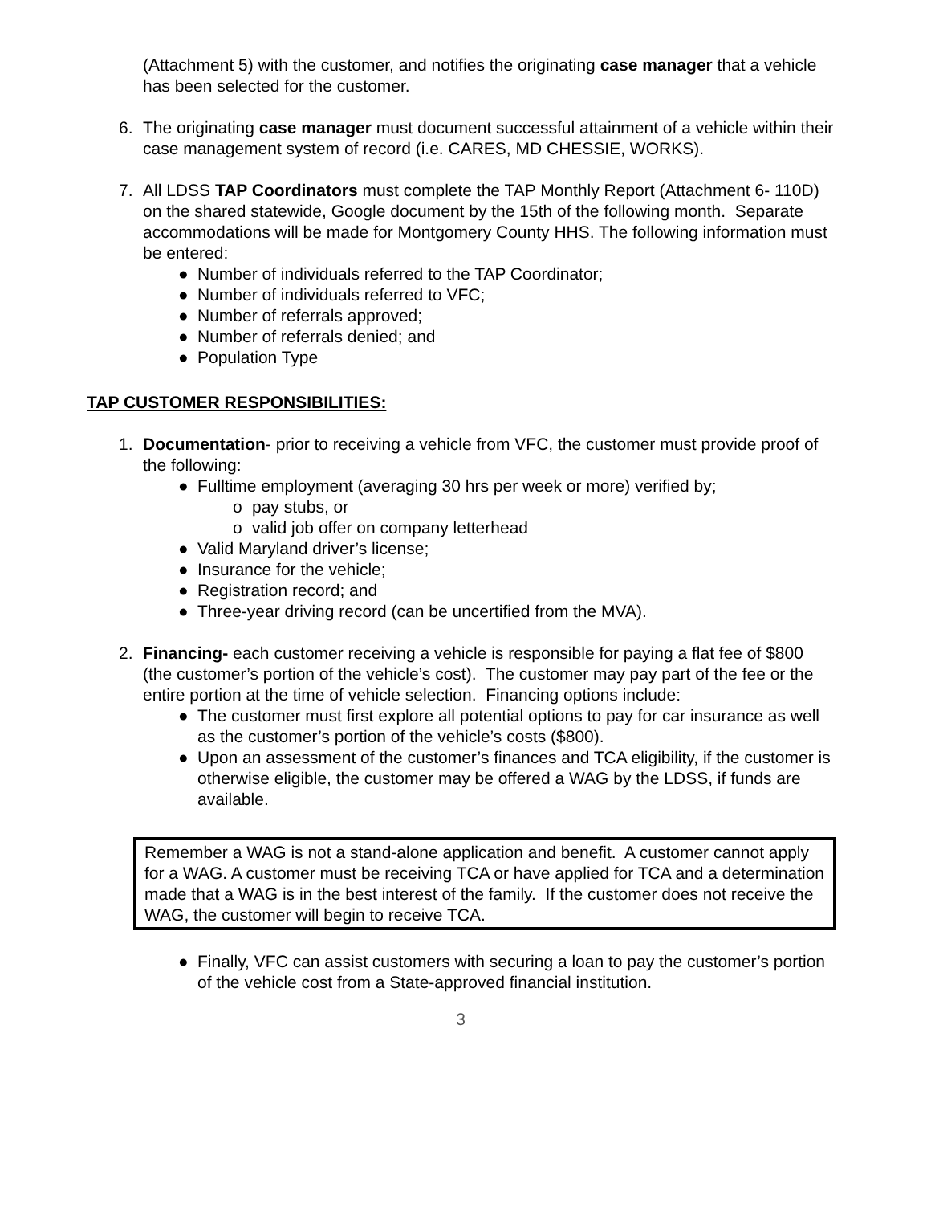(Attachment 5) with the customer, and notifies the originating case manager that a vehicle has been selected for the customer.
6. The originating case manager must document successful attainment of a vehicle within their case management system of record (i.e. CARES, MD CHESSIE, WORKS).
7. All LDSS TAP Coordinators must complete the TAP Monthly Report (Attachment 6- 110D) on the shared statewide, Google document by the 15th of the following month. Separate accommodations will be made for Montgomery County HHS. The following information must be entered:
● Number of individuals referred to the TAP Coordinator;
● Number of individuals referred to VFC;
● Number of referrals approved;
● Number of referrals denied; and
● Population Type
TAP CUSTOMER RESPONSIBILITIES:
1. Documentation- prior to receiving a vehicle from VFC, the customer must provide proof of the following:
● Fulltime employment (averaging 30 hrs per week or more) verified by;
o pay stubs, or
o valid job offer on company letterhead
● Valid Maryland driver’s license;
● Insurance for the vehicle;
● Registration record; and
● Three-year driving record (can be uncertified from the MVA).
2. Financing- each customer receiving a vehicle is responsible for paying a flat fee of $800 (the customer’s portion of the vehicle’s cost). The customer may pay part of the fee or the entire portion at the time of vehicle selection. Financing options include:
● The customer must first explore all potential options to pay for car insurance as well as the customer’s portion of the vehicle’s costs ($800).
● Upon an assessment of the customer’s finances and TCA eligibility, if the customer is otherwise eligible, the customer may be offered a WAG by the LDSS, if funds are available.
Remember a WAG is not a stand-alone application and benefit. A customer cannot apply for a WAG. A customer must be receiving TCA or have applied for TCA and a determination made that a WAG is in the best interest of the family. If the customer does not receive the WAG, the customer will begin to receive TCA.
● Finally, VFC can assist customers with securing a loan to pay the customer’s portion of the vehicle cost from a State-approved financial institution.
3